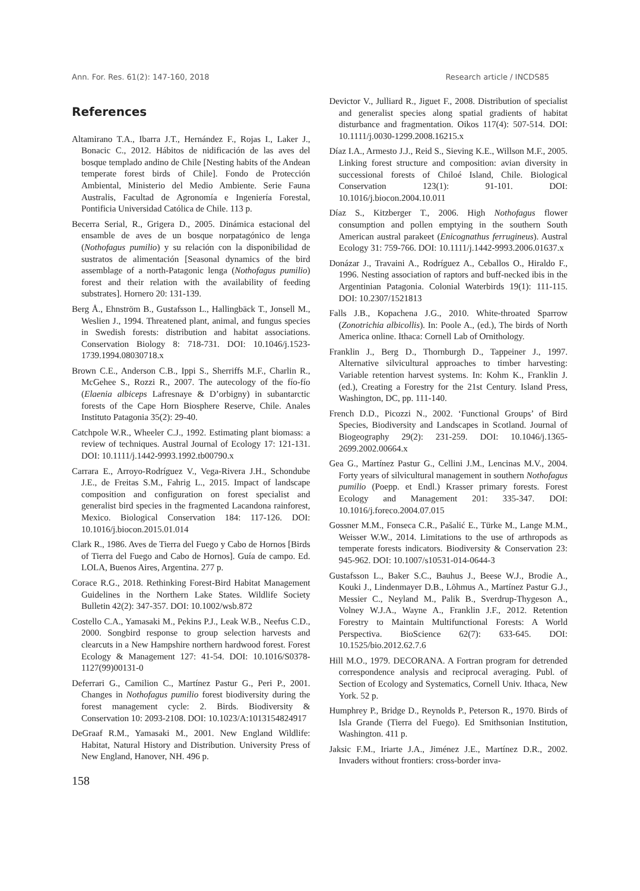Ann. For. Res. 61(2): 147-160, 2018 Research article / INCDS85
References
Altamirano T.A., Ibarra J.T., Hernández F., Rojas I., Laker J., Bonacic C., 2012. Hábitos de nidificación de las aves del bosque templado andino de Chile [Nesting habits of the Andean temperate forest birds of Chile]. Fondo de Protección Ambiental, Ministerio del Medio Ambiente. Serie Fauna Australis, Facultad de Agronomía e Ingeniería Forestal, Pontificia Universidad Católica de Chile. 113 p.
Becerra Serial, R., Grigera D., 2005. Dinámica estacional del ensamble de aves de un bosque norpatagónico de lenga (Nothofagus pumilio) y su relación con la disponibilidad de sustratos de alimentación [Seasonal dynamics of the bird assemblage of a north-Patagonic lenga (Nothofagus pumilio) forest and their relation with the availability of feeding substrates]. Hornero 20: 131-139.
Berg Å., Ehnström B., Gustafsson L., Hallingbäck T., Jonsell M., Weslien J., 1994. Threatened plant, animal, and fungus species in Swedish forests: distribution and habitat associations. Conservation Biology 8: 718-731. DOI: 10.1046/j.1523-1739.1994.08030718.x
Brown C.E., Anderson C.B., Ippi S., Sherriffs M.F., Charlin R., McGehee S., Rozzi R., 2007. The autecology of the fío-fío (Elaenia albiceps Lafresnaye & D’orbigny) in subantarctic forests of the Cape Horn Biosphere Reserve, Chile. Anales Instituto Patagonia 35(2): 29-40.
Catchpole W.R., Wheeler C.J., 1992. Estimating plant biomass: a review of techniques. Austral Journal of Ecology 17: 121-131. DOI: 10.1111/j.1442-9993.1992.tb00790.x
Carrara E., Arroyo-Rodríguez V., Vega-Rivera J.H., Schondube J.E., de Freitas S.M., Fahrig L., 2015. Impact of landscape composition and configuration on forest specialist and generalist bird species in the fragmented Lacandona rainforest, Mexico. Biological Conservation 184: 117-126. DOI: 10.1016/j.biocon.2015.01.014
Clark R., 1986. Aves de Tierra del Fuego y Cabo de Hornos [Birds of Tierra del Fuego and Cabo de Hornos]. Guía de campo. Ed. LOLA, Buenos Aires, Argentina. 277 p.
Corace R.G., 2018. Rethinking Forest-Bird Habitat Management Guidelines in the Northern Lake States. Wildlife Society Bulletin 42(2): 347-357. DOI: 10.1002/wsb.872
Costello C.A., Yamasaki M., Pekins P.J., Leak W.B., Neefus C.D., 2000. Songbird response to group selection harvests and clearcuts in a New Hampshire northern hardwood forest. Forest Ecology & Management 127: 41-54. DOI: 10.1016/S0378-1127(99)00131-0
Deferrari G., Camilion C., Martínez Pastur G., Peri P., 2001. Changes in Nothofagus pumilio forest biodiversity during the forest management cycle: 2. Birds. Biodiversity & Conservation 10: 2093-2108. DOI: 10.1023/A:1013154824917
DeGraaf R.M., Yamasaki M., 2001. New England Wildlife: Habitat, Natural History and Distribution. University Press of New England, Hanover, NH. 496 p.
Devictor V., Julliard R., Jiguet F., 2008. Distribution of specialist and generalist species along spatial gradients of habitat disturbance and fragmentation. Oikos 117(4): 507-514. DOI: 10.1111/j.0030-1299.2008.16215.x
Díaz I.A., Armesto J.J., Reid S., Sieving K.E., Willson M.F., 2005. Linking forest structure and composition: avian diversity in successional forests of Chiloé Island, Chile. Biological Conservation 123(1): 91-101. DOI: 10.1016/j.biocon.2004.10.011
Díaz S., Kitzberger T., 2006. High Nothofagus flower consumption and pollen emptying in the southern South American austral parakeet (Enicognathus ferrugineus). Austral Ecology 31: 759-766. DOI: 10.1111/j.1442-9993.2006.01637.x
Donázar J., Travaini A., Rodríguez A., Ceballos O., Hiraldo F., 1996. Nesting association of raptors and buff-necked ibis in the Argentinian Patagonia. Colonial Waterbirds 19(1): 111-115. DOI: 10.2307/1521813
Falls J.B., Kopachena J.G., 2010. White-throated Sparrow (Zonotrichia albicollis). In: Poole A., (ed.), The birds of North America online. Ithaca: Cornell Lab of Ornithology.
Franklin J., Berg D., Thornburgh D., Tappeiner J., 1997. Alternative silvicultural approaches to timber harvesting: Variable retention harvest systems. In: Kohm K., Franklin J. (ed.), Creating a Forestry for the 21st Century. Island Press, Washington, DC, pp. 111-140.
French D.D., Picozzi N., 2002. ‘Functional Groups’ of Bird Species, Biodiversity and Landscapes in Scotland. Journal of Biogeography 29(2): 231-259. DOI: 10.1046/j.1365-2699.2002.00664.x
Gea G., Martínez Pastur G., Cellini J.M., Lencinas M.V., 2004. Forty years of silvicultural management in southern Nothofagus pumilio (Poepp. et Endl.) Krasser primary forests. Forest Ecology and Management 201: 335-347. DOI: 10.1016/j.foreco.2004.07.015
Gossner M.M., Fonseca C.R., Pašalić E., Türke M., Lange M.M., Weisser W.W., 2014. Limitations to the use of arthropods as temperate forests indicators. Biodiversity & Conservation 23: 945-962. DOI: 10.1007/s10531-014-0644-3
Gustafsson L., Baker S.C., Bauhus J., Beese W.J., Brodie A., Kouki J., Lindenmayer D.B., Lõhmus A., Martínez Pastur G.J., Messier C., Neyland M., Palik B., Sverdrup-Thygeson A., Volney W.J.A., Wayne A., Franklin J.F., 2012. Retention Forestry to Maintain Multifunctional Forests: A World Perspectiva. BioScience 62(7): 633-645. DOI: 10.1525/bio.2012.62.7.6
Hill M.O., 1979. DECORANA. A Fortran program for detrended correspondence analysis and reciprocal averaging. Publ. of Section of Ecology and Systematics, Cornell Univ. Ithaca, New York. 52 p.
Humphrey P., Bridge D., Reynolds P., Peterson R., 1970. Birds of Isla Grande (Tierra del Fuego). Ed Smithsonian Institution, Washington. 411 p.
Jaksic F.M., Iriarte J.A., Jiménez J.E., Martínez D.R., 2002. Invaders without frontiers: cross-border inva-
158